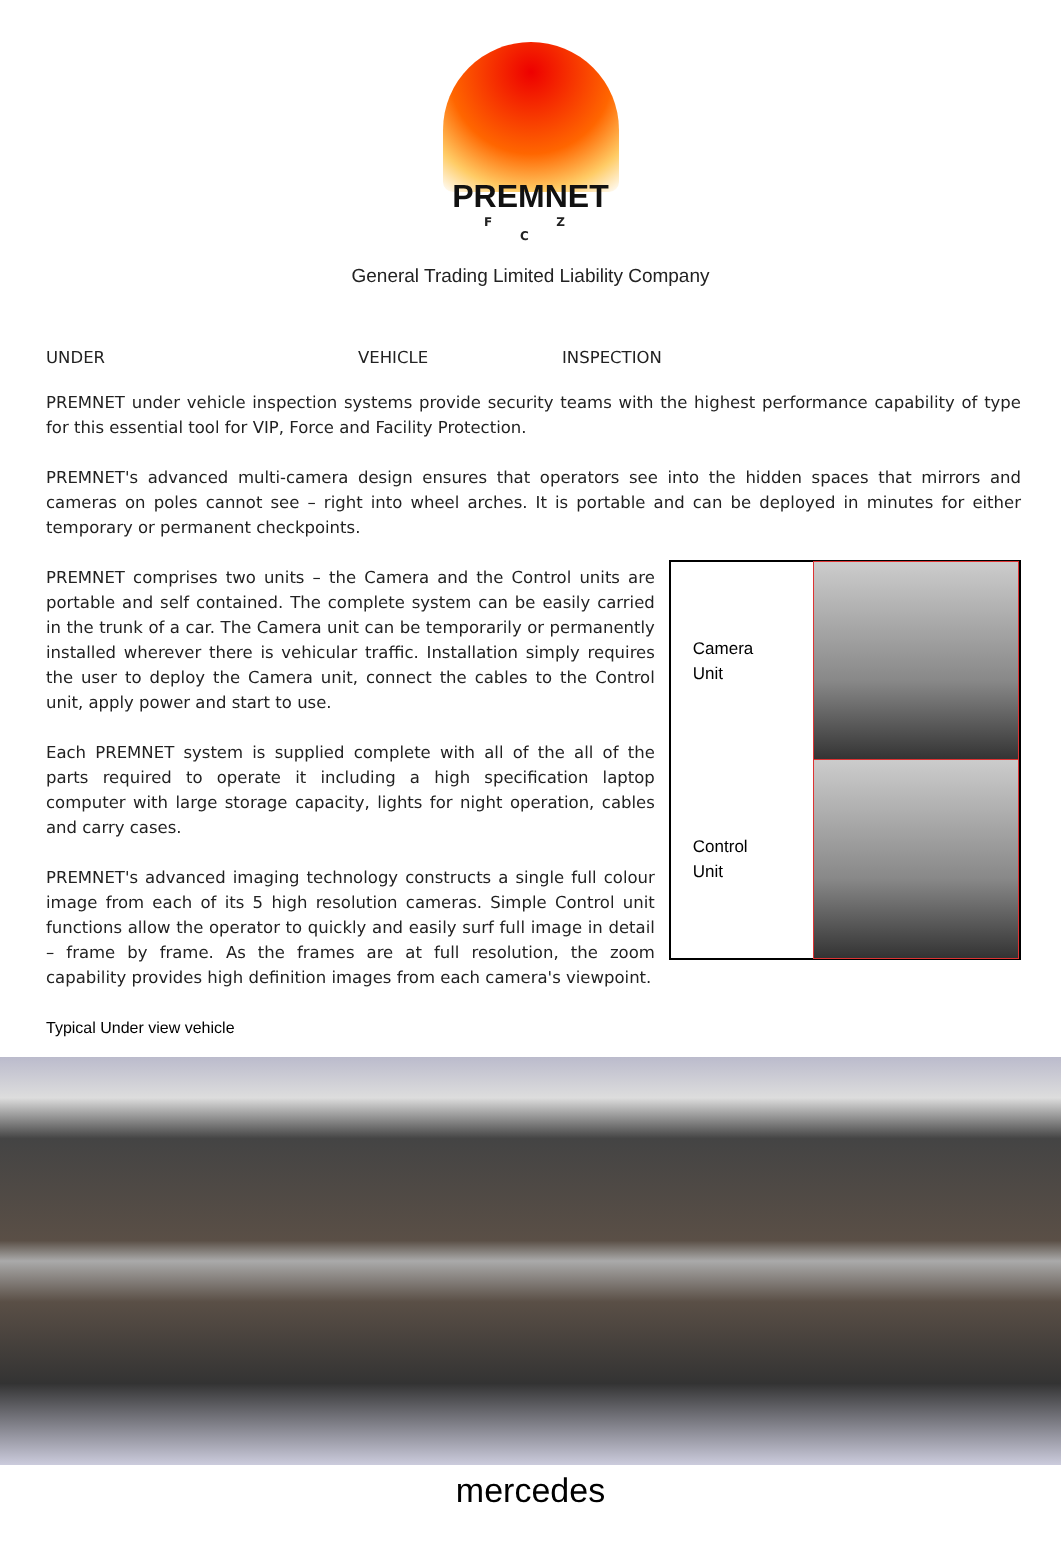PREMNET
F Z C
General Trading Limited Liability Company
UNDER VEHICLE INSPECTION
PREMNET under vehicle inspection systems provide security teams with the highest performance capability of type for this essential tool for VIP, Force and Facility Protection.
PREMNET's advanced multi-camera design ensures that operators see into the hidden spaces that mirrors and cameras on poles cannot see – right into wheel arches. It is portable and can be deployed in minutes for either temporary or permanent checkpoints.
PREMNET comprises two units – the Camera and the Control units are portable and self contained. The complete system can be easily carried in the trunk of a car. The Camera unit can be temporarily or permanently installed wherever there is vehicular traffic. Installation simply requires the user to deploy the Camera unit, connect the cables to the Control unit, apply power and start to use.
Each PREMNET system is supplied complete with all of the all of the parts required to operate it including a high specification laptop computer with large storage capacity, lights for night operation, cables and carry cases.
PREMNET's advanced imaging technology constructs a single full colour image from each of its 5 high resolution cameras. Simple Control unit functions allow the operator to quickly and easily surf full image in detail – frame by frame. As the frames are at full resolution, the zoom capability provides high definition images from each camera's viewpoint.
Camera
Unit
Control
Unit
Typical Under view vehicle
mercedes